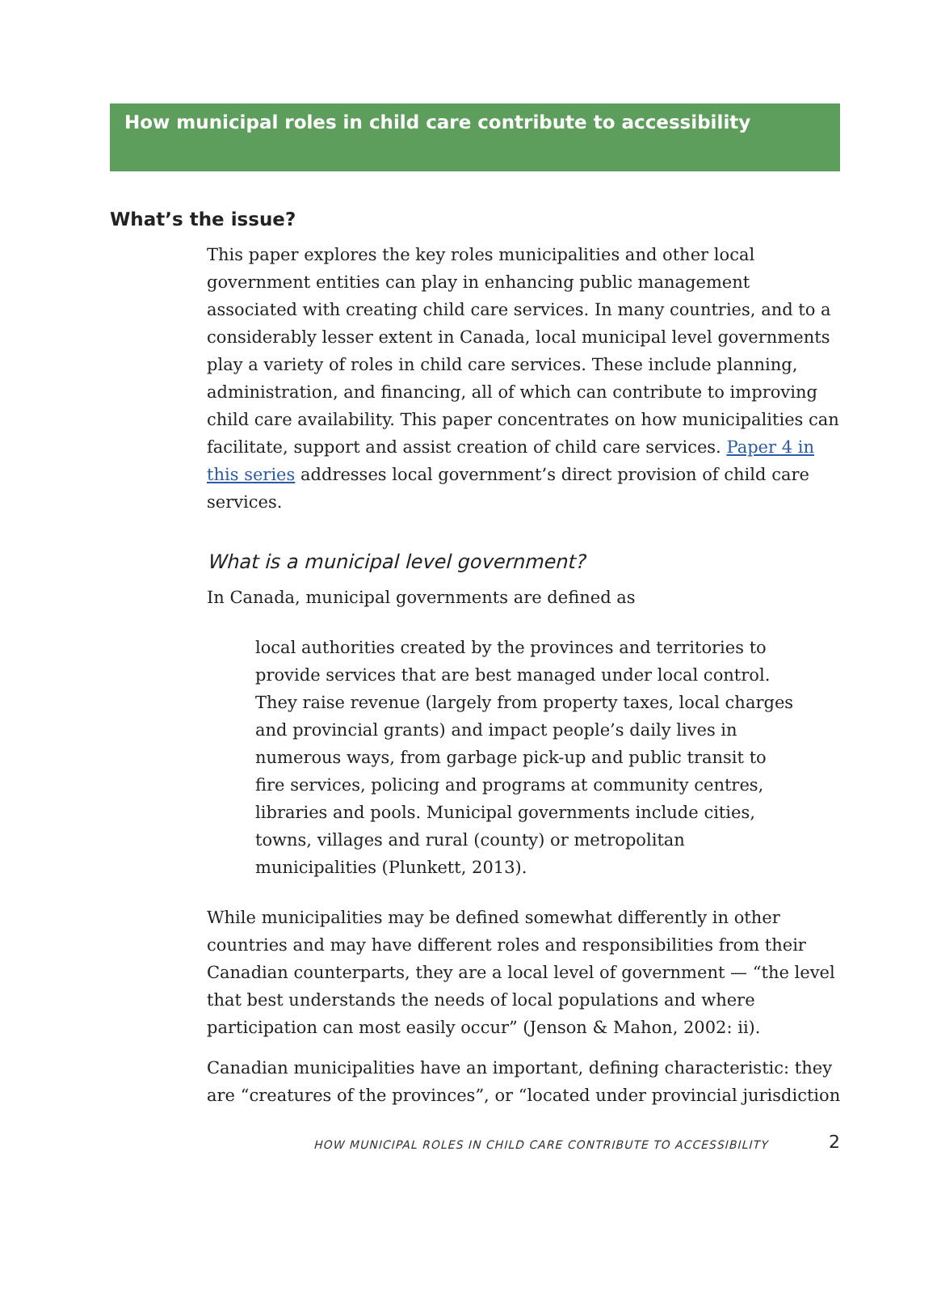How municipal roles in child care contribute to accessibility
What’s the issue?
This paper explores the key roles municipalities and other local government entities can play in enhancing public management associated with creating child care services. In many countries, and to a considerably lesser extent in Canada, local municipal level governments play a variety of roles in child care services. These include planning, administration, and financing, all of which can contribute to improving child care availability. This paper concentrates on how municipalities can facilitate, support and assist creation of child care services. Paper 4 in this series addresses local government’s direct provision of child care services.
What is a municipal level government?
In Canada, municipal governments are defined as
local authorities created by the provinces and territories to provide services that are best managed under local control. They raise revenue (largely from property taxes, local charges and provincial grants) and impact people’s daily lives in numerous ways, from garbage pick-up and public transit to fire services, policing and programs at community centres, libraries and pools. Municipal governments include cities, towns, villages and rural (county) or metropolitan municipalities (Plunkett, 2013).
While municipalities may be defined somewhat differently in other countries and may have different roles and responsibilities from their Canadian counterparts, they are a local level of government — “the level that best understands the needs of local populations and where participation can most easily occur” (Jenson & Mahon, 2002: ii).
Canadian municipalities have an important, defining characteristic: they are “creatures of the provinces”, or “located under provincial jurisdiction
HOW MUNICIPAL ROLES IN CHILD CARE CONTRIBUTE TO ACCESSIBILITY 2